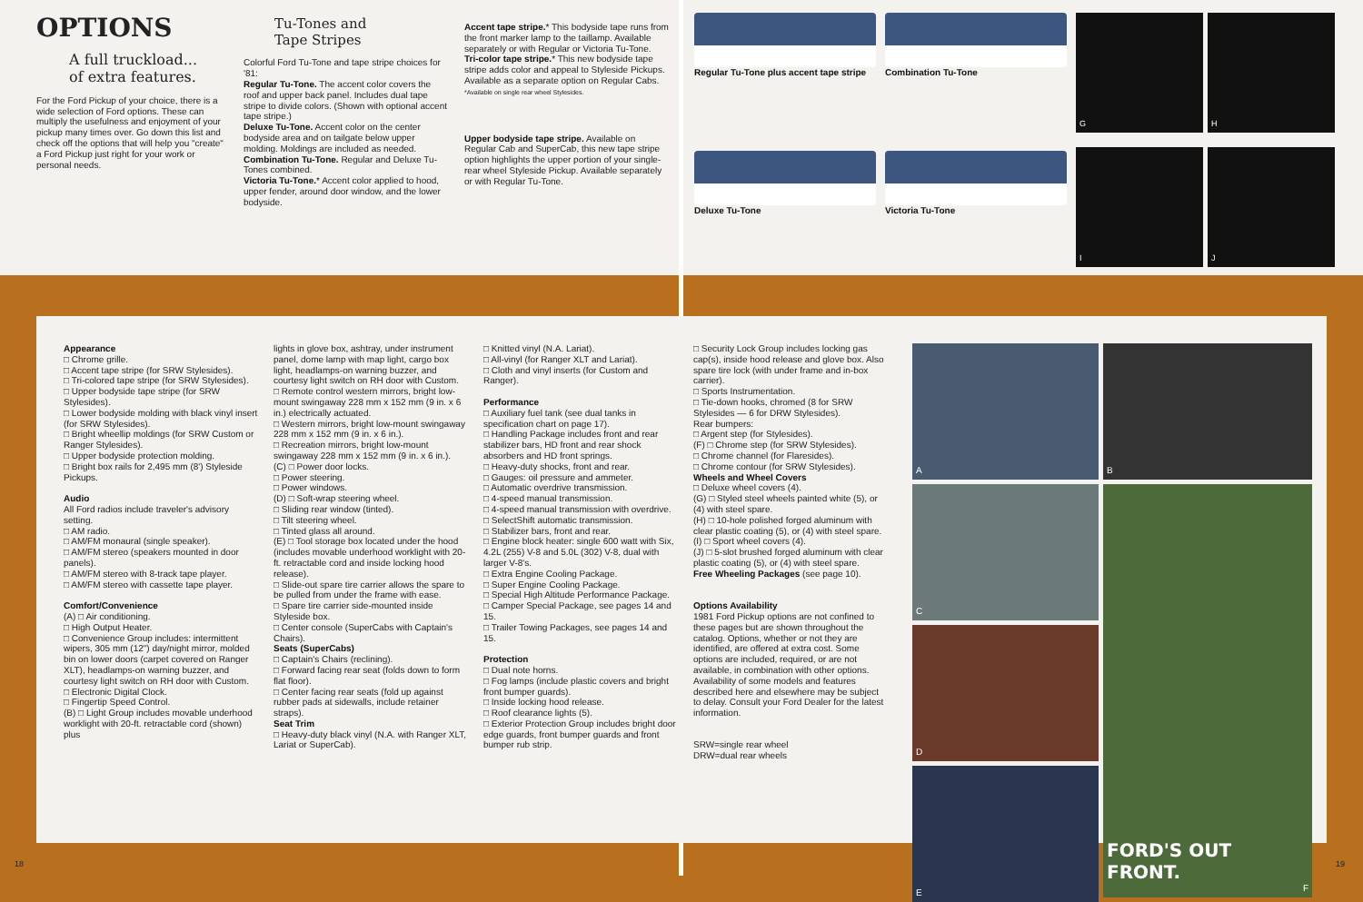OPTIONS
A full truckload...
of extra features.
For the Ford Pickup of your choice, there is a wide selection of Ford options. These can multiply the usefulness and enjoyment of your pickup many times over. Go down this list and check off the options that will help you "create" a Ford Pickup just right for your work or personal needs.
Tu-Tones and
Tape Stripes
Colorful Ford Tu-Tone and tape stripe choices for '81:
Regular Tu-Tone. The accent color covers the roof and upper back panel. Includes dual tape stripe to divide colors. (Shown with optional accent tape stripe.)
Deluxe Tu-Tone. Accent color on the center bodyside area and on tailgate below upper molding. Moldings are included as needed.
Combination Tu-Tone. Regular and Deluxe Tu-Tones combined.
Victoria Tu-Tone.* Accent color applied to hood, upper fender, around door window, and the lower bodyside.
Accent tape stripe.* This bodyside tape runs from the front marker lamp to the taillamp. Available separately or with Regular or Victoria Tu-Tone.
Tri-color tape stripe.* This new bodyside tape stripe adds color and appeal to Styleside Pickups. Available as a separate option on Regular Cabs.
*Available on single rear wheel Stylesides.
Upper bodyside tape stripe. Available on Regular Cab and SuperCab, this new tape stripe option highlights the upper portion of your single-rear wheel Styleside Pickup. Available separately or with Regular Tu-Tone.
Regular Tu-Tone plus accent tape stripe
Combination Tu-Tone
Deluxe Tu-Tone
Victoria Tu-Tone
G
H
I
J
Appearance
□ Chrome grille.
□ Accent tape stripe (for SRW Stylesides).
□ Tri-colored tape stripe (for SRW Stylesides).
□ Upper bodyside tape stripe (for SRW Stylesides).
□ Lower bodyside molding with black vinyl insert (for SRW Stylesides).
□ Bright wheellip moldings (for SRW Custom or Ranger Stylesides).
□ Upper bodyside protection molding.
□ Bright box rails for 2,495 mm (8') Styleside Pickups.
Audio
All Ford radios include traveler's advisory setting.
□ AM radio.
□ AM/FM monaural (single speaker).
□ AM/FM stereo (speakers mounted in door panels).
□ AM/FM stereo with 8-track tape player.
□ AM/FM stereo with cassette tape player.
Comfort/Convenience
(A) □ Air conditioning.
□ High Output Heater.
□ Convenience Group includes: intermittent wipers, 305 mm (12") day/night mirror, molded bin on lower doors (carpet covered on Ranger XLT), headlamps-on warning buzzer, and courtesy light switch on RH door with Custom.
□ Electronic Digital Clock.
□ Fingertip Speed Control.
(B) □ Light Group includes movable underhood worklight with 20-ft. retractable cord (shown) plus
lights in glove box, ashtray, under instrument panel, dome lamp with map light, cargo box light, headlamps-on warning buzzer, and courtesy light switch on RH door with Custom.
□ Remote control western mirrors, bright low-mount swingaway 228 mm x 152 mm (9 in. x 6 in.) electrically actuated.
□ Western mirrors, bright low-mount swingaway 228 mm x 152 mm (9 in. x 6 in.).
□ Recreation mirrors, bright low-mount swingaway 228 mm x 152 mm (9 in. x 6 in.).
(C) □ Power door locks.
□ Power steering.
□ Power windows.
(D) □ Soft-wrap steering wheel.
□ Sliding rear window (tinted).
□ Tilt steering wheel.
□ Tinted glass all around.
(E) □ Tool storage box located under the hood (includes movable underhood worklight with 20-ft. retractable cord and inside locking hood release).
□ Slide-out spare tire carrier allows the spare to be pulled from under the frame with ease.
□ Spare tire carrier side-mounted inside Styleside box.
□ Center console (SuperCabs with Captain's Chairs).
Seats (SuperCabs)
□ Captain's Chairs (reclining).
□ Forward facing rear seat (folds down to form flat floor).
□ Center facing rear seats (fold up against rubber pads at sidewalls, include retainer straps).
Seat Trim
□ Heavy-duty black vinyl (N.A. with Ranger XLT, Lariat or SuperCab).
□ Knitted vinyl (N.A. Lariat).
□ All-vinyl (for Ranger XLT and Lariat).
□ Cloth and vinyl inserts (for Custom and Ranger).
Performance
□ Auxiliary fuel tank (see dual tanks in specification chart on page 17).
□ Handling Package includes front and rear stabilizer bars, HD front and rear shock absorbers and HD front springs.
□ Heavy-duty shocks, front and rear.
□ Gauges: oil pressure and ammeter.
□ Automatic overdrive transmission.
□ 4-speed manual transmission.
□ 4-speed manual transmission with overdrive.
□ SelectShift automatic transmission.
□ Stabilizer bars, front and rear.
□ Engine block heater: single 600 watt with Six, 4.2L (255) V-8 and 5.0L (302) V-8, dual with larger V-8's.
□ Extra Engine Cooling Package.
□ Super Engine Cooling Package.
□ Special High Altitude Performance Package.
□ Camper Special Package, see pages 14 and 15.
□ Trailer Towing Packages, see pages 14 and 15.
Protection
□ Dual note horns.
□ Fog lamps (include plastic covers and bright front bumper guards).
□ Inside locking hood release.
□ Roof clearance lights (5).
□ Exterior Protection Group includes bright door edge guards, front bumper guards and front bumper rub strip.
□ Security Lock Group includes locking gas cap(s), inside hood release and glove box. Also spare tire lock (with under frame and in-box carrier).
□ Sports Instrumentation.
□ Tie-down hooks, chromed (8 for SRW Stylesides — 6 for DRW Stylesides).
Rear bumpers:
□ Argent step (for Stylesides).
(F) □ Chrome step (for SRW Stylesides).
□ Chrome channel (for Flaresides).
□ Chrome contour (for SRW Stylesides).
Wheels and Wheel Covers
□ Deluxe wheel covers (4).
(G) □ Styled steel wheels painted white (5), or (4) with steel spare.
(H) □ 10-hole polished forged aluminum with clear plastic coating (5), or (4) with steel spare.
(I) □ Sport wheel covers (4).
(J) □ 5-slot brushed forged aluminum with clear plastic coating (5), or (4) with steel spare.
Free Wheeling Packages (see page 10).
Options Availability
1981 Ford Pickup options are not confined to these pages but are shown throughout the catalog. Options, whether or not they are identified, are offered at extra cost. Some options are included, required, or are not available, in combination with other options. Availability of some models and features described here and elsewhere may be subject to delay. Consult your Ford Dealer for the latest information.
SRW=single rear wheel
DRW=dual rear wheels
A
B
C
FORD'S OUT FRONT.
F
D
E
18 19